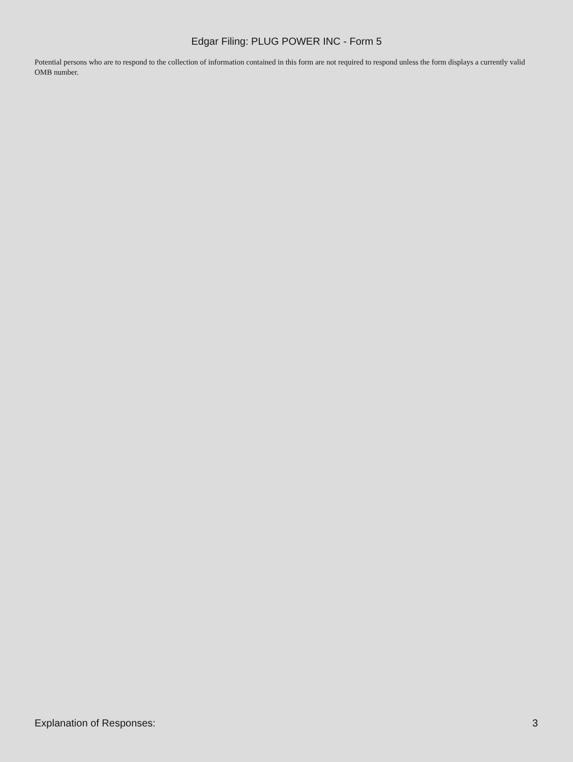Edgar Filing: PLUG POWER INC - Form 5
Potential persons who are to respond to the collection of information contained in this form are not required to respond unless the form displays a currently valid OMB number.
Explanation of Responses: 3